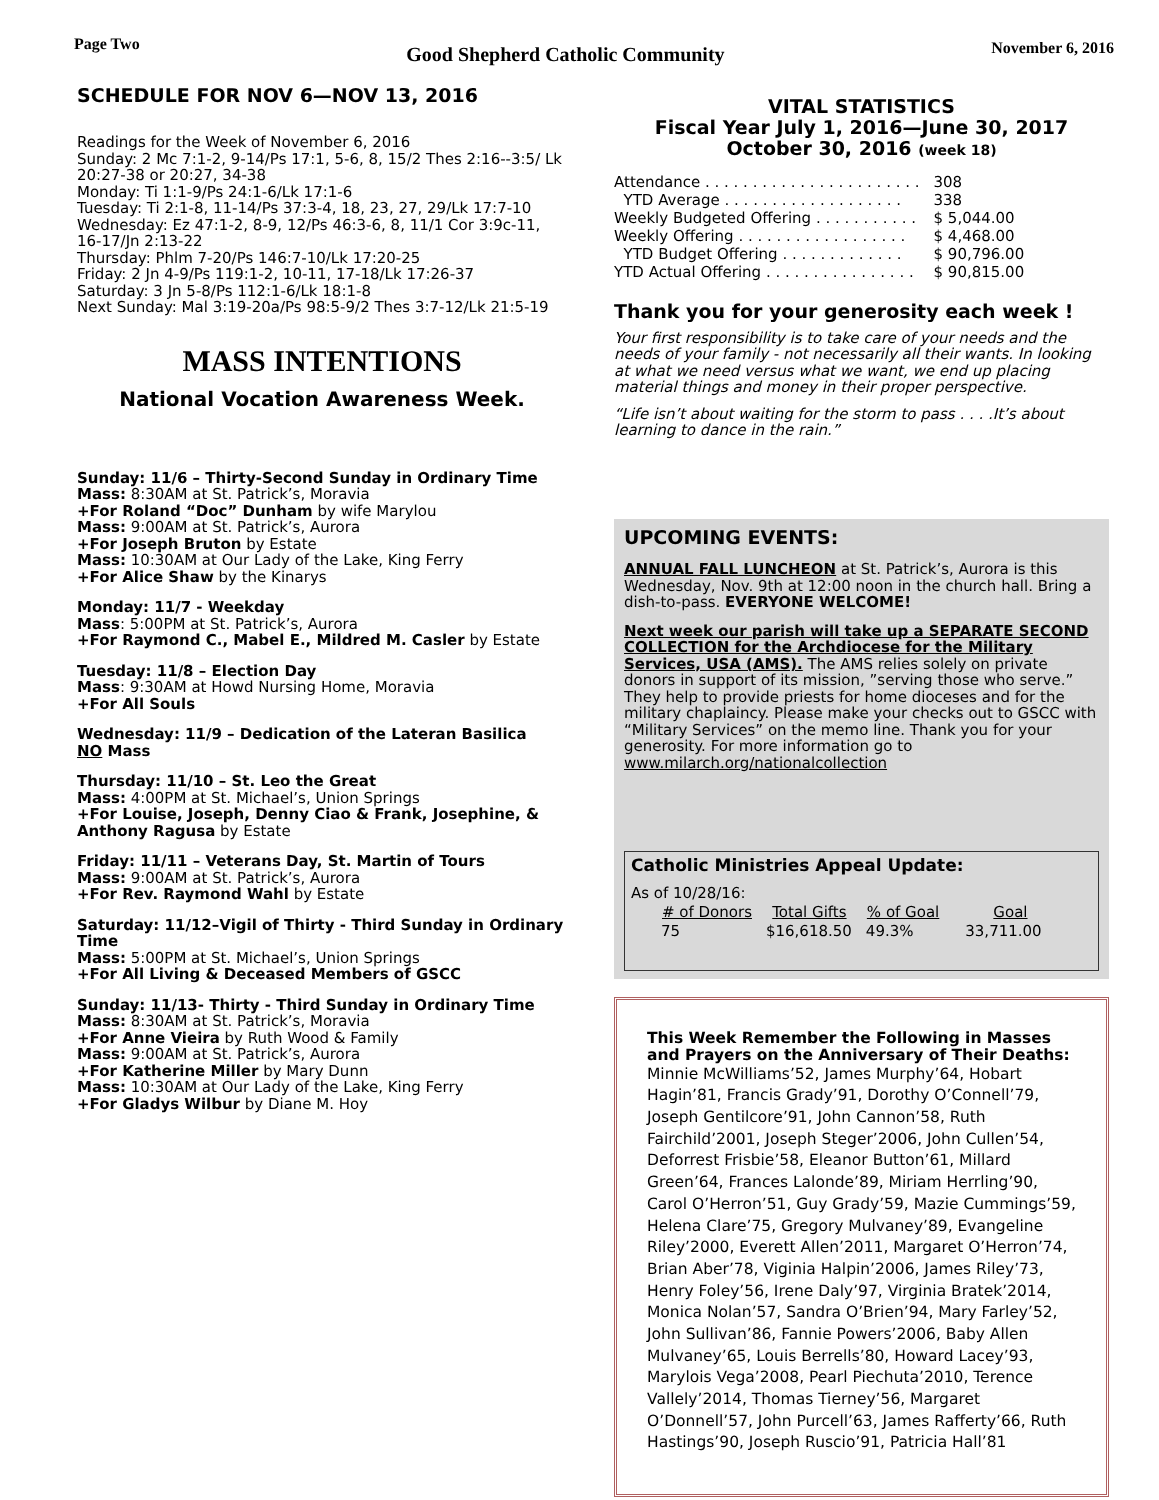Page Two Good Shepherd Catholic Community November 6, 2016
SCHEDULE FOR NOV 6—NOV 13, 2016
Readings for the Week of November 6, 2016
Sunday: 2 Mc 7:1-2, 9-14/Ps 17:1, 5-6, 8, 15/2 Thes 2:16--3:5/ Lk 20:27-38 or 20:27, 34-38
Monday: Ti 1:1-9/Ps 24:1-6/Lk 17:1-6
Tuesday: Ti 2:1-8, 11-14/Ps 37:3-4, 18, 23, 27, 29/Lk 17:7-10
Wednesday: Ez 47:1-2, 8-9, 12/Ps 46:3-6, 8, 11/1 Cor 3:9c-11, 16-17/Jn 2:13-22
Thursday: Phlm 7-20/Ps 146:7-10/Lk 17:20-25
Friday: 2 Jn 4-9/Ps 119:1-2, 10-11, 17-18/Lk 17:26-37
Saturday: 3 Jn 5-8/Ps 112:1-6/Lk 18:1-8
Next Sunday: Mal 3:19-20a/Ps 98:5-9/2 Thes 3:7-12/Lk 21:5-19
MASS INTENTIONS
National Vocation Awareness Week.
Sunday: 11/6 – Thirty-Second Sunday in Ordinary Time
Mass: 8:30AM at St. Patrick’s, Moravia
+For Roland “Doc” Dunham by wife Marylou
Mass: 9:00AM at St. Patrick’s, Aurora
+For Joseph Bruton by Estate
Mass: 10:30AM at Our Lady of the Lake, King Ferry
+For Alice Shaw by the Kinarys
Monday: 11/7 - Weekday
Mass: 5:00PM at St. Patrick’s, Aurora
+For Raymond C., Mabel E., Mildred M. Casler by Estate
Tuesday: 11/8 – Election Day
Mass: 9:30AM at Howd Nursing Home, Moravia
+For All Souls
Wednesday: 11/9 – Dedication of the Lateran Basilica
NO Mass
Thursday: 11/10 – St. Leo the Great
Mass: 4:00PM at St. Michael’s, Union Springs
+For Louise, Joseph, Denny Ciao & Frank, Josephine, & Anthony Ragusa by Estate
Friday: 11/11 – Veterans Day, St. Martin of Tours
Mass: 9:00AM at St. Patrick’s, Aurora
+For Rev. Raymond Wahl by Estate
Saturday: 11/12–Vigil of Thirty - Third Sunday in Ordinary Time
Mass: 5:00PM at St. Michael’s, Union Springs
+For All Living & Deceased Members of GSCC
Sunday: 11/13- Thirty - Third Sunday in Ordinary Time
Mass: 8:30AM at St. Patrick’s, Moravia
+For Anne Vieira by Ruth Wood & Family
Mass: 9:00AM at St. Patrick’s, Aurora
+For Katherine Miller by Mary Dunn
Mass: 10:30AM at Our Lady of the Lake, King Ferry
+For Gladys Wilbur by Diane M. Hoy
VITAL STATISTICS
Fiscal Year July 1, 2016—June 30, 2017
October 30, 2016 (week 18)
| Attendance . . . . . . . . . . . . . . . . . . . . . . . | 308 |
| YTD Average . . . . . . . . . . . . . . . . . . . | 338 |
| Weekly Budgeted Offering . . . . . . . . . . . | $ 5,044.00 |
| Weekly Offering . . . . . . . . . . . . . . . . . . | $ 4,468.00 |
| YTD Budget Offering . . . . . . . . . . . . . | $ 90,796.00 |
| YTD Actual Offering . . . . . . . . . . . . . . . . | $ 90,815.00 |
Thank you for your generosity each week !
Your first responsibility is to take care of your needs and the needs of your family - not necessarily all their wants. In looking at what we need versus what we want, we end up placing material things and money in their proper perspective.
“Life isn’t about waiting for the storm to pass . . . .It’s about learning to dance in the rain.”
UPCOMING EVENTS:
ANNUAL FALL LUNCHEON at St. Patrick’s, Aurora is this Wednesday, Nov. 9th at 12:00 noon in the church hall. Bring a dish-to-pass. EVERYONE WELCOME!
Next week our parish will take up a SEPARATE SECOND COLLECTION for the Archdiocese for the Military Services, USA (AMS). The AMS relies solely on private donors in support of its mission, ”serving those who serve.” They help to provide priests for home dioceses and for the military chaplaincy. Please make your checks out to GSCC with “Military Services” on the memo line. Thank you for your generosity. For more information go to www.milarch.org/nationalcollection
Catholic Ministries Appeal Update:
As of 10/28/16:
| # of Donors | Total Gifts | % of Goal | Goal |
| --- | --- | --- | --- |
| 75 | $16,618.50 | 49.3% | 33,711.00 |
This Week Remember the Following in Masses and Prayers on the Anniversary of Their Deaths:
Minnie McWilliams’52, James Murphy’64, Hobart Hagin’81, Francis Grady’91, Dorothy O’Connell’79, Joseph Gentilcore’91, John Cannon’58, Ruth Fairchild’2001, Joseph Steger’2006, John Cullen’54, Deforrest Frisbie’58, Eleanor Button’61, Millard Green’64, Frances Lalonde’89, Miriam Herrling’90, Carol O’Herron’51, Guy Grady’59, Mazie Cummings’59, Helena Clare’75, Gregory Mulvaney’89, Evangeline Riley’2000, Everett Allen’2011, Margaret O’Herron’74, Brian Aber’78, Viginia Halpin’2006, James Riley’73, Henry Foley’56, Irene Daly’97, Virginia Bratek’2014, Monica Nolan’57, Sandra O’Brien’94, Mary Farley’52, John Sullivan’86, Fannie Powers’2006, Baby Allen Mulvaney’65, Louis Berrells’80, Howard Lacey’93, Marylois Vega’2008, Pearl Piechuta’2010, Terence Vallely’2014, Thomas Tierney’56, Margaret O’Donnell’57, John Purcell’63, James Rafferty’66, Ruth Hastings’90, Joseph Ruscio’91, Patricia Hall’81